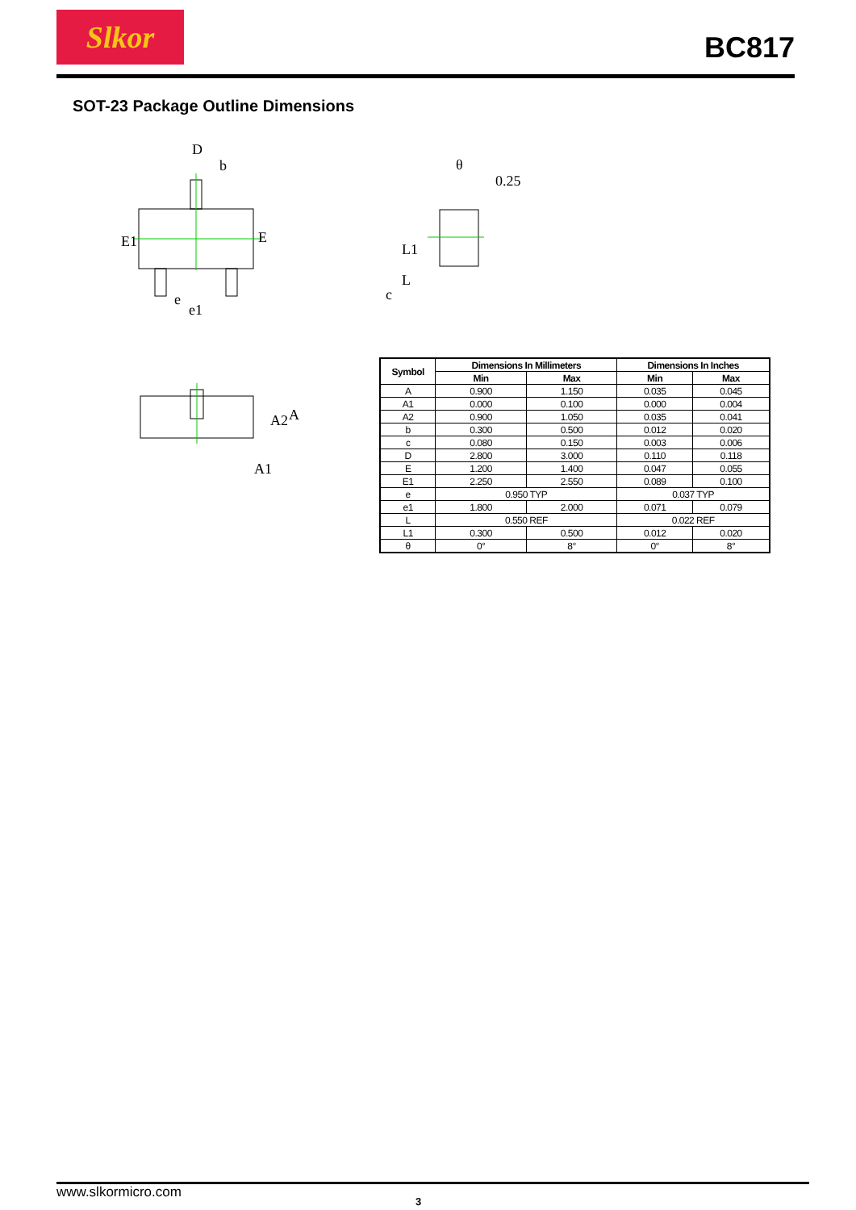Slkor
BC817
SOT-23 Package Outline Dimensions
D
b
E1
E
e
e1
0.25
θ
L1
L
c
A2
A
A1
| Symbol | Dimensions In Millimeters | | Dimensions In Inches | |
| --- | --- | --- | --- | --- |
| | Min | Max | Min | Max |
| A | 0.900 | 1.150 | 0.035 | 0.045 |
| A1 | 0.000 | 0.100 | 0.000 | 0.004 |
| A2 | 0.900 | 1.050 | 0.035 | 0.041 |
| b | 0.300 | 0.500 | 0.012 | 0.020 |
| c | 0.080 | 0.150 | 0.003 | 0.006 |
| D | 2.800 | 3.000 | 0.110 | 0.118 |
| E | 1.200 | 1.400 | 0.047 | 0.055 |
| E1 | 2.250 | 2.550 | 0.089 | 0.100 |
| e | 0.950 TYP | | 0.037 TYP | |
| e1 | 1.800 | 2.000 | 0.071 | 0.079 |
| L | 0.550 REF | | 0.022 REF | |
| L1 | 0.300 | 0.500 | 0.012 | 0.020 |
| θ | 0° | 8° | 0° | 8° |
www.slkormicro.com
3